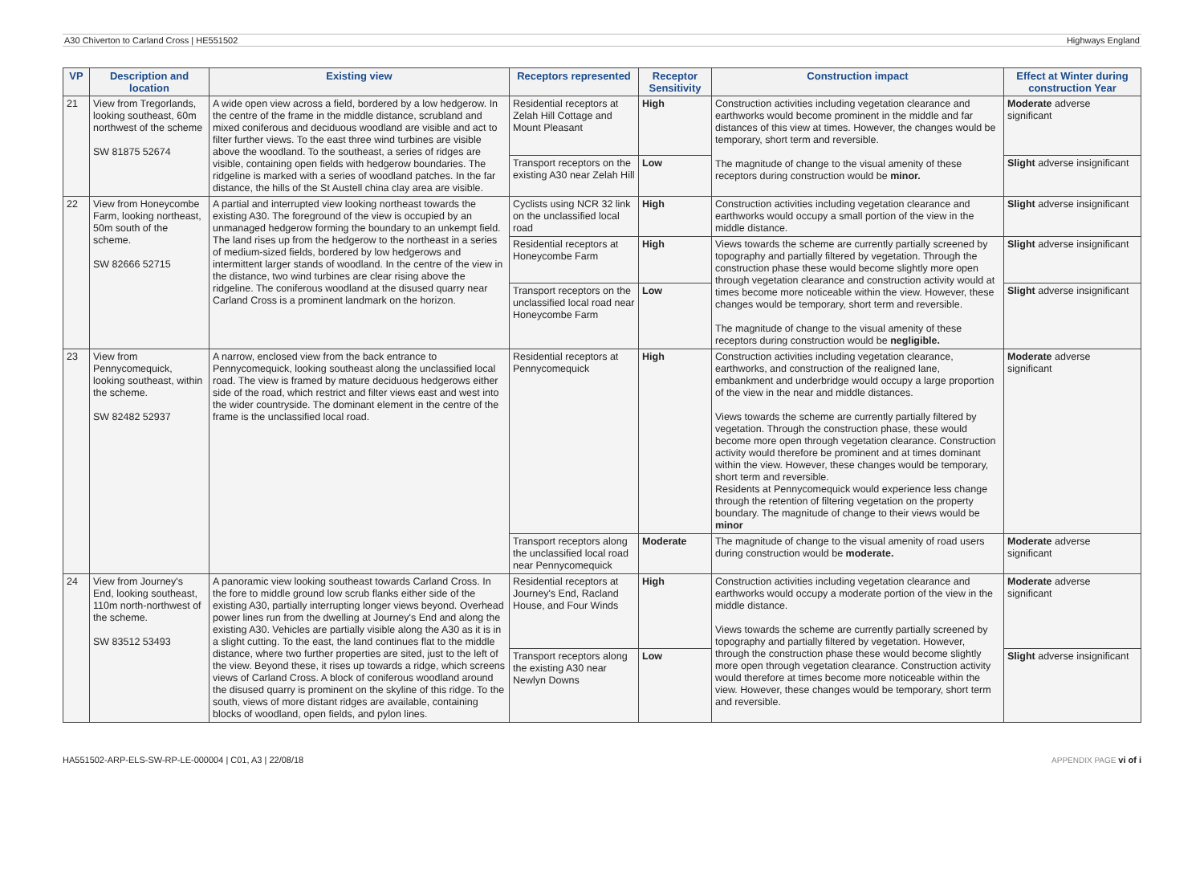A30 Chiverton to Carland Cross | HE551502 Highways England
| VP | Description and location | Existing view | Receptors represented | Receptor Sensitivity | Construction impact | Effect at Winter during construction Year |
| --- | --- | --- | --- | --- | --- | --- |
| 21 | View from Tregorlands, looking southeast, 60m northwest of the scheme SW 81875 52674 | A wide open view across a field, bordered by a low hedgerow. In the centre of the frame in the middle distance, scrubland and mixed coniferous and deciduous woodland are visible and act to filter further views. To the east three wind turbines are visible above the woodland. To the southeast, a series of ridges are visible, containing open fields with hedgerow boundaries. The ridgeline is marked with a series of woodland patches. In the far distance, the hills of the St Austell china clay area are visible. | Residential receptors at Zelah Hill Cottage and Mount Pleasant | High | Construction activities including vegetation clearance and earthworks would become prominent in the middle and far distances of this view at times. However, the changes would be temporary, short term and reversible. The magnitude of change to the visual amenity of these receptors during construction would be minor. | Moderate adverse significant |
| | | | Transport receptors on the existing A30 near Zelah Hill | Low | | Slight adverse insignificant |
| 22 | View from Honeycombe Farm, looking northeast, 50m south of the scheme. SW 82666 52715 | A partial and interrupted view looking northeast towards the existing A30. The foreground of the view is occupied by an unmanaged hedgerow forming the boundary to an unkempt field. The land rises up from the hedgerow to the northeast in a series of medium-sized fields, bordered by low hedgerows and intermittent larger stands of woodland. In the centre of the view in the distance, two wind turbines are clear rising above the ridgeline. The coniferous woodland at the disused quarry near Carland Cross is a prominent landmark on the horizon. | Cyclists using NCR 32 link on the unclassified local road | High | Construction activities including vegetation clearance and earthworks would occupy a small portion of the view in the middle distance. | Slight adverse insignificant |
| | | | Residential receptors at Honeycombe Farm | High | Views towards the scheme are currently partially screened by topography and partially filtered by vegetation. Through the construction phase these would become slightly more open through vegetation clearance and construction activity would at times become more noticeable within the view. However, these changes would be temporary, short term and reversible. The magnitude of change to the visual amenity of these receptors during construction would be negligible. | Slight adverse insignificant |
| | | | Transport receptors on the unclassified local road near Honeycombe Farm | Low | | Slight adverse insignificant |
| 23 | View from Pennycomequick, looking southeast, within the scheme. SW 82482 52937 | A narrow, enclosed view from the back entrance to Pennycomequick, looking southeast along the unclassified local road. The view is framed by mature deciduous hedgerows either side of the road, which restrict and filter views east and west into the wider countryside. The dominant element in the centre of the frame is the unclassified local road. | Residential receptors at Pennycomequick | High | Construction activities including vegetation clearance, earthworks, and construction of the realigned lane, embankment and underbridge would occupy a large proportion of the view in the near and middle distances. Views towards the scheme are currently partially filtered by vegetation. Through the construction phase, these would become more open through vegetation clearance. Construction activity would therefore be prominent and at times dominant within the view. However, these changes would be temporary, short term and reversible. Residents at Pennycomequick would experience less change through the retention of filtering vegetation on the property boundary. The magnitude of change to their views would be minor | Moderate adverse significant |
| | | | Transport receptors along the unclassified local road near Pennycomequick | Moderate | The magnitude of change to the visual amenity of road users during construction would be moderate. | Moderate adverse significant |
| 24 | View from Journey's End, looking southeast, 110m north-northwest of the scheme. SW 83512 53493 | A panoramic view looking southeast towards Carland Cross. In the fore to middle ground low scrub flanks either side of the existing A30, partially interrupting longer views beyond. Overhead power lines run from the dwelling at Journey's End and along the existing A30. Vehicles are partially visible along the A30 as it is in a slight cutting. To the east, the land continues flat to the middle distance, where two further properties are sited, just to the left of the view. Beyond these, it rises up towards a ridge, which screens views of Carland Cross. A block of coniferous woodland around the disused quarry is prominent on the skyline of this ridge. To the south, views of more distant ridges are available, containing blocks of woodland, open fields, and pylon lines. | Residential receptors at Journey's End, Racland House, and Four Winds | High | Construction activities including vegetation clearance and earthworks would occupy a moderate portion of the view in the middle distance. Views towards the scheme are currently partially screened by topography and partially filtered by vegetation. However, through the construction phase these would become slightly more open through vegetation clearance. Construction activity would therefore at times become more noticeable within the view. However, these changes would be temporary, short term and reversible. | Moderate adverse significant |
| | | | Transport receptors along the existing A30 near Newlyn Downs | Low | | Slight adverse insignificant |
HA551502-ARP-ELS-SW-RP-LE-000004 | C01, A3 | 22/08/18 APPENDIX PAGE vi of i